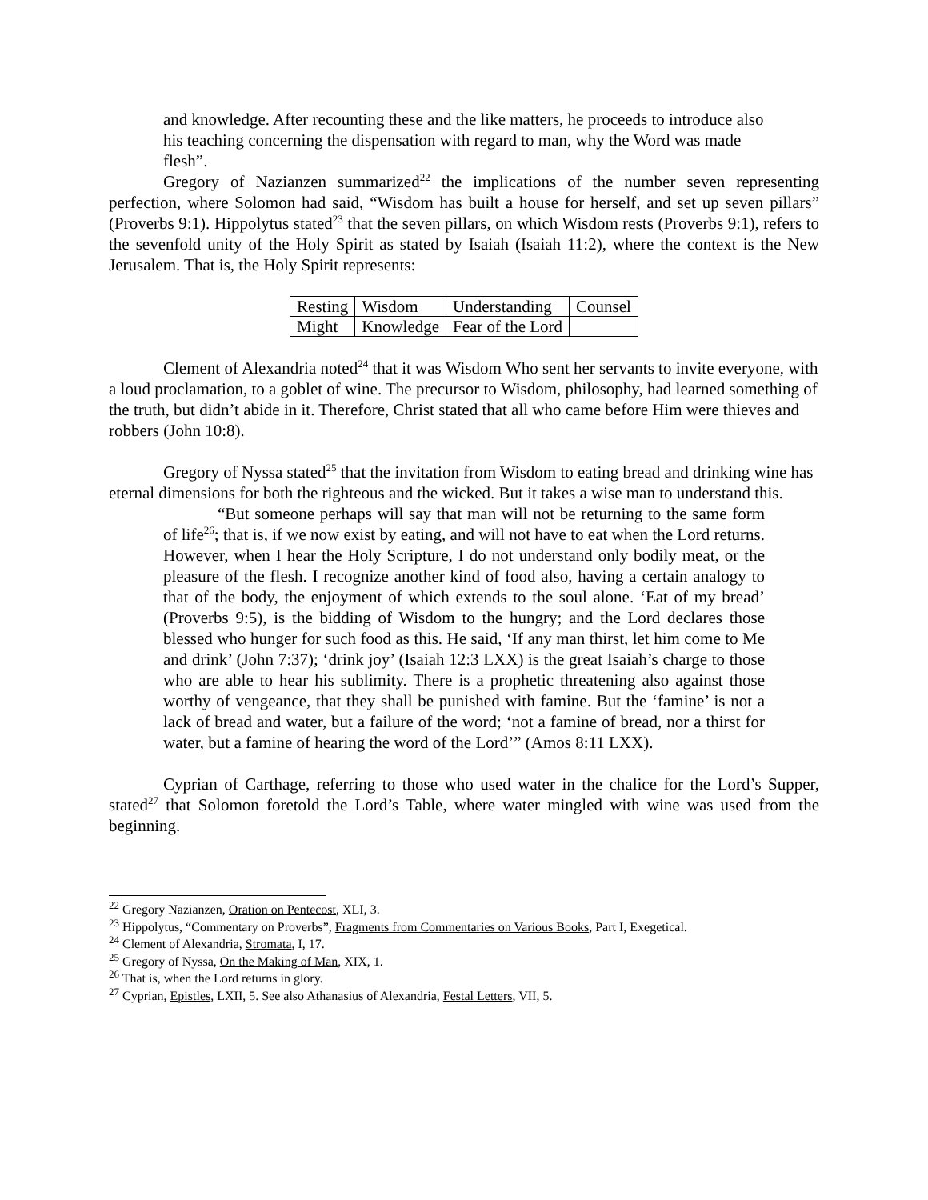and knowledge. After recounting these and the like matters, he proceeds to introduce also his teaching concerning the dispensation with regard to man, why the Word was made flesh”.
Gregory of Nazianzen summarized<sup>22</sup> the implications of the number seven representing perfection, where Solomon had said, “Wisdom has built a house for herself, and set up seven pillars” (Proverbs 9:1). Hippolytus stated<sup>23</sup> that the seven pillars, on which Wisdom rests (Proverbs 9:1), refers to the sevenfold unity of the Holy Spirit as stated by Isaiah (Isaiah 11:2), where the context is the New Jerusalem. That is, the Holy Spirit represents:
| Resting | Wisdom | Understanding | Counsel |
| Might | Knowledge | Fear of the Lord | |
Clement of Alexandria noted<sup>24</sup> that it was Wisdom Who sent her servants to invite everyone, with a loud proclamation, to a goblet of wine. The precursor to Wisdom, philosophy, had learned something of the truth, but didn’t abide in it. Therefore, Christ stated that all who came before Him were thieves and robbers (John 10:8).
Gregory of Nyssa stated<sup>25</sup> that the invitation from Wisdom to eating bread and drinking wine has eternal dimensions for both the righteous and the wicked. But it takes a wise man to understand this.
“But someone perhaps will say that man will not be returning to the same form of life<sup>26</sup>; that is, if we now exist by eating, and will not have to eat when the Lord returns. However, when I hear the Holy Scripture, I do not understand only bodily meat, or the pleasure of the flesh. I recognize another kind of food also, having a certain analogy to that of the body, the enjoyment of which extends to the soul alone. ‘Eat of my bread’ (Proverbs 9:5), is the bidding of Wisdom to the hungry; and the Lord declares those blessed who hunger for such food as this. He said, ‘If any man thirst, let him come to Me and drink’ (John 7:37); ‘drink joy’ (Isaiah 12:3 LXX) is the great Isaiah’s charge to those who are able to hear his sublimity. There is a prophetic threatening also against those worthy of vengeance, that they shall be punished with famine. But the ‘famine’ is not a lack of bread and water, but a failure of the word; ‘not a famine of bread, nor a thirst for water, but a famine of hearing the word of the Lord’” (Amos 8:11 LXX).
Cyprian of Carthage, referring to those who used water in the chalice for the Lord’s Supper, stated<sup>27</sup> that Solomon foretold the Lord’s Table, where water mingled with wine was used from the beginning.
<sup>22</sup> Gregory Nazianzen, Oration on Pentecost, XLI, 3.
<sup>23</sup> Hippolytus, “Commentary on Proverbs”, Fragments from Commentaries on Various Books, Part I, Exegetical.
<sup>24</sup> Clement of Alexandria, Stromata, I, 17.
<sup>25</sup> Gregory of Nyssa, On the Making of Man, XIX, 1.
<sup>26</sup> That is, when the Lord returns in glory.
<sup>27</sup> Cyprian, Epistles, LXII, 5. See also Athanasius of Alexandria, Festal Letters, VII, 5.